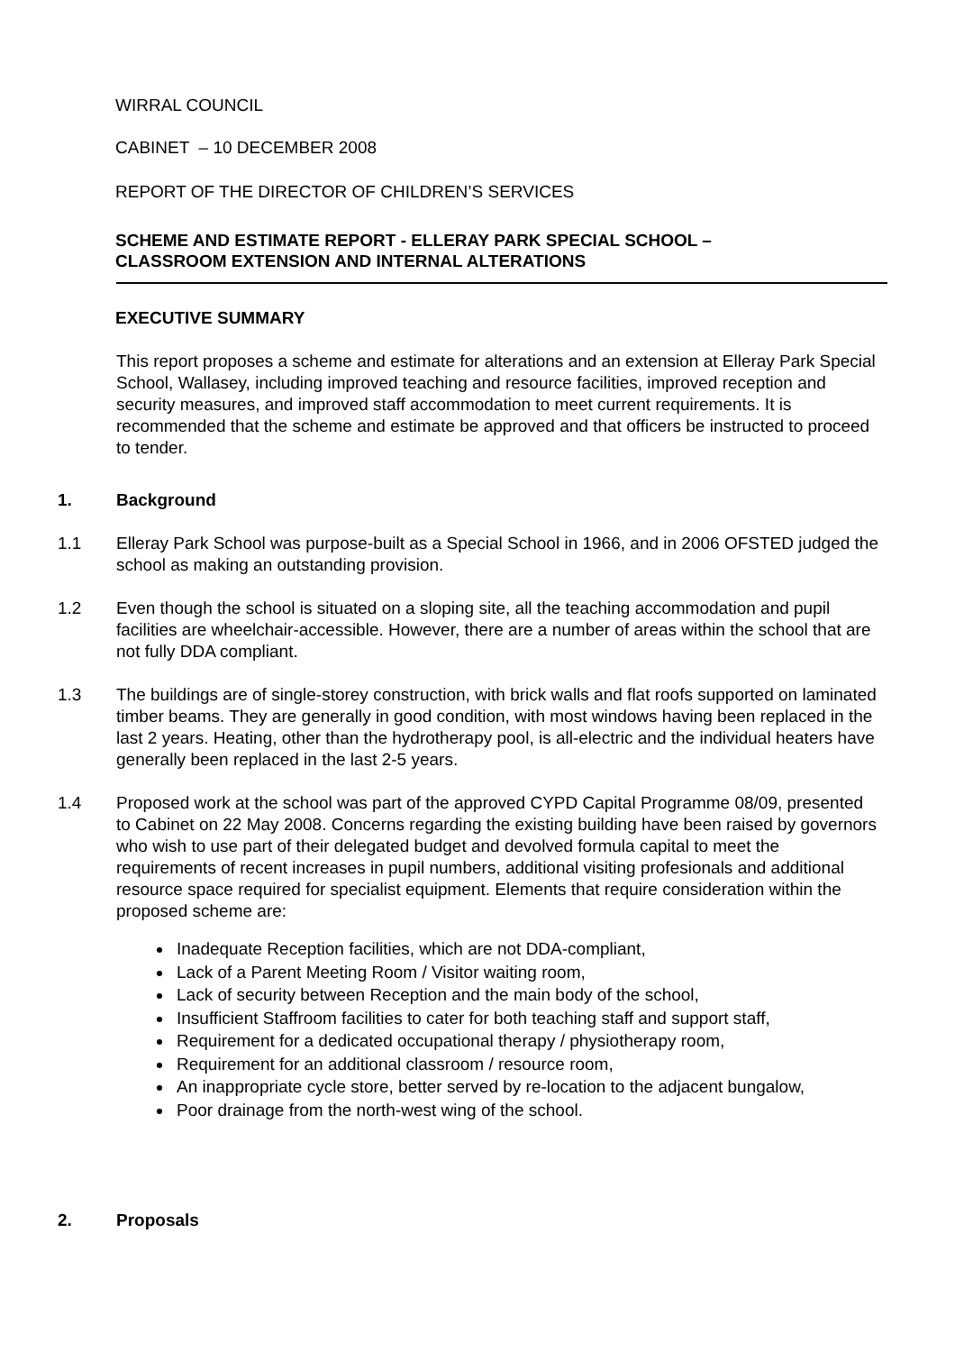WIRRAL COUNCIL
CABINET – 10 DECEMBER 2008
REPORT OF THE DIRECTOR OF CHILDREN’S SERVICES
SCHEME AND ESTIMATE REPORT - ELLERAY PARK SPECIAL SCHOOL –
CLASSROOM EXTENSION AND INTERNAL ALTERATIONS
EXECUTIVE SUMMARY
This report proposes a scheme and estimate for alterations and an extension at Elleray Park Special School, Wallasey, including improved teaching and resource facilities, improved reception and security measures, and improved staff accommodation to meet current requirements. It is recommended that the scheme and estimate be approved and that officers be instructed to proceed to tender.
1. Background
1.1 Elleray Park School was purpose-built as a Special School in 1966, and in 2006 OFSTED judged the school as making an outstanding provision.
1.2 Even though the school is situated on a sloping site, all the teaching accommodation and pupil facilities are wheelchair-accessible. However, there are a number of areas within the school that are not fully DDA compliant.
1.3 The buildings are of single-storey construction, with brick walls and flat roofs supported on laminated timber beams. They are generally in good condition, with most windows having been replaced in the last 2 years. Heating, other than the hydrotherapy pool, is all-electric and the individual heaters have generally been replaced in the last 2-5 years.
1.4 Proposed work at the school was part of the approved CYPD Capital Programme 08/09, presented to Cabinet on 22 May 2008. Concerns regarding the existing building have been raised by governors who wish to use part of their delegated budget and devolved formula capital to meet the requirements of recent increases in pupil numbers, additional visiting profesionals and additional resource space required for specialist equipment. Elements that require consideration within the proposed scheme are:
Inadequate Reception facilities, which are not DDA-compliant,
Lack of a Parent Meeting Room / Visitor waiting room,
Lack of security between Reception and the main body of the school,
Insufficient Staffroom facilities to cater for both teaching staff and support staff,
Requirement for a dedicated occupational therapy / physiotherapy room,
Requirement for an additional classroom / resource room,
An inappropriate cycle store, better served by re-location to the adjacent bungalow,
Poor drainage from the north-west wing of the school.
2. Proposals